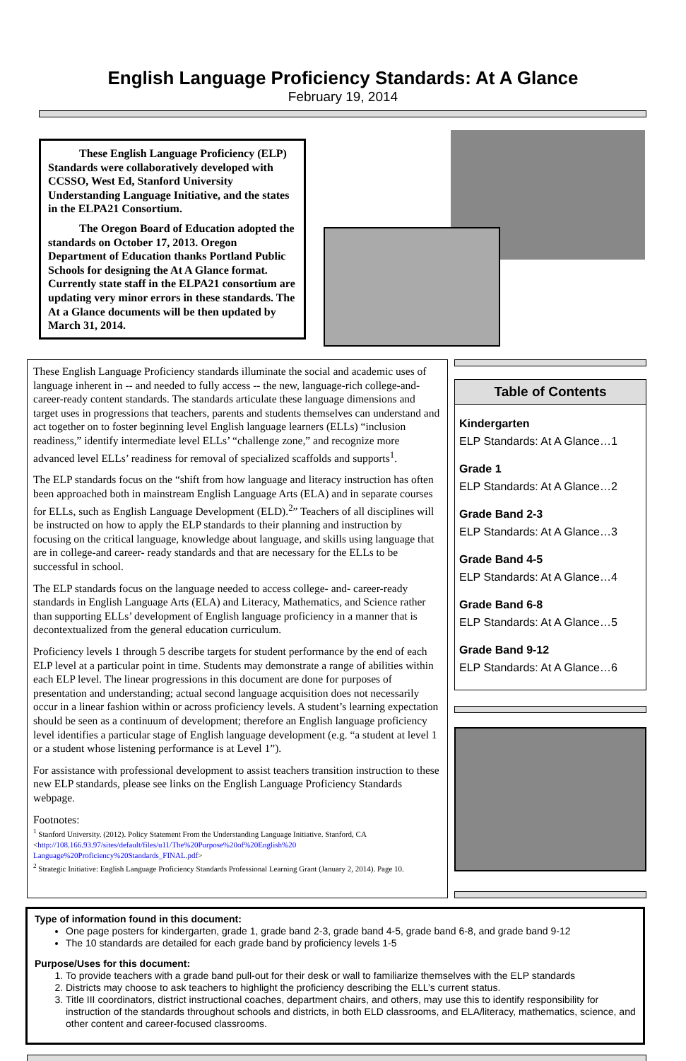English Language Proficiency Standards: At A Glance
February 19, 2014
These English Language Proficiency (ELP) Standards were collaboratively developed with CCSSO, West Ed, Stanford University Understanding Language Initiative, and the states in the ELPA21 Consortium.
The Oregon Board of Education adopted the standards on October 17, 2013. Oregon Department of Education thanks Portland Public Schools for designing the At A Glance format. Currently state staff in the ELPA21 consortium are updating very minor errors in these standards. The At a Glance documents will be then updated by March 31, 2014.
These English Language Proficiency standards illuminate the social and academic uses of language inherent in -- and needed to fully access -- the new, language-rich college-and-career-ready content standards. The standards articulate these language dimensions and target uses in progressions that teachers, parents and students themselves can understand and act together on to foster beginning level English language learners (ELLs) “inclusion readiness,” identify intermediate level ELLs’ “challenge zone,” and recognize more advanced level ELLs’ readiness for removal of specialized scaffolds and supports<sup>1</sup>.
The ELP standards focus on the “shift from how language and literacy instruction has often been approached both in mainstream English Language Arts (ELA) and in separate courses for ELLs, such as English Language Development (ELD).<sup>2</sup>” Teachers of all disciplines will be instructed on how to apply the ELP standards to their planning and instruction by focusing on the critical language, knowledge about language, and skills using language that are in college-and career- ready standards and that are necessary for the ELLs to be successful in school.
The ELP standards focus on the language needed to access college- and- career-ready standards in English Language Arts (ELA) and Literacy, Mathematics, and Science rather than supporting ELLs’ development of English language proficiency in a manner that is decontextualized from the general education curriculum.
Proficiency levels 1 through 5 describe targets for student performance by the end of each ELP level at a particular point in time. Students may demonstrate a range of abilities within each ELP level. The linear progressions in this document are done for purposes of presentation and understanding; actual second language acquisition does not necessarily occur in a linear fashion within or across proficiency levels. A student’s learning expectation should be seen as a continuum of development; therefore an English language proficiency level identifies a particular stage of English language development (e.g. “a student at level 1 or a student whose listening performance is at Level 1”).
For assistance with professional development to assist teachers transition instruction to these new ELP standards, please see links on the English Language Proficiency Standards webpage.
Footnotes:
<sup>1</sup> Stanford University. (2012). Policy Statement From the Understanding Language Initiative. Stanford, CA <http://108.166.93.97/sites/default/files/u11/The%20Purpose%20of%20English%20 Language%20Proficiency%20Standards_FINAL.pdf>
<sup>2</sup> Strategic Initiative: English Language Proficiency Standards Professional Learning Grant (January 2, 2014). Page 10.
Table of Contents
Kindergarten
ELP Standards: At A Glance…1
Grade 1
ELP Standards: At A Glance…2
Grade Band 2-3
ELP Standards: At A Glance…3
Grade Band 4-5
ELP Standards: At A Glance…4
Grade Band 6-8
ELP Standards: At A Glance…5
Grade Band 9-12
ELP Standards: At A Glance…6
Type of information found in this document:
One page posters for kindergarten, grade 1, grade band 2-3, grade band 4-5, grade band 6-8, and grade band 9-12
The 10 standards are detailed for each grade band by proficiency levels 1-5
Purpose/Uses for this document:
1. To provide teachers with a grade band pull-out for their desk or wall to familiarize themselves with the ELP standards
2. Districts may choose to ask teachers to highlight the proficiency describing the ELL’s current status.
3. Title III coordinators, district instructional coaches, department chairs, and others, may use this to identify responsibility for instruction of the standards throughout schools and districts, in both ELD classrooms, and ELA/literacy, mathematics, science, and other content and career-focused classrooms.